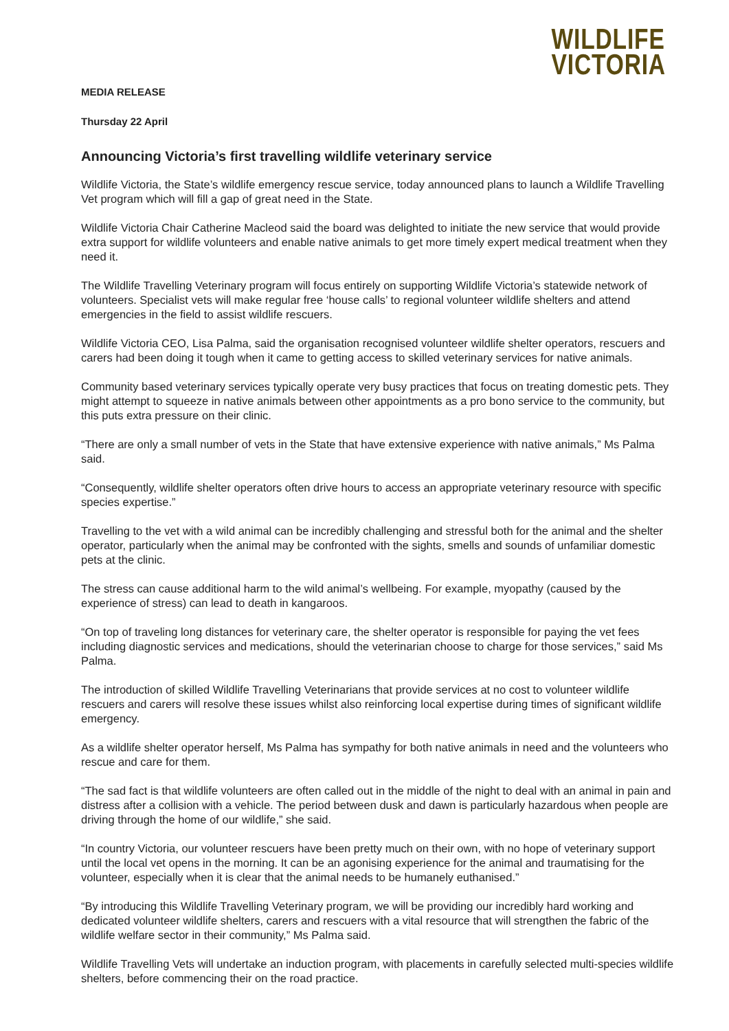WILDLIFE
VICTORIA
MEDIA RELEASE
Thursday 22 April
Announcing Victoria’s first travelling wildlife veterinary service
Wildlife Victoria, the State’s wildlife emergency rescue service, today announced plans to launch a Wildlife Travelling Vet program which will fill a gap of great need in the State.
Wildlife Victoria Chair Catherine Macleod said the board was delighted to initiate the new service that would provide extra support for wildlife volunteers and enable native animals to get more timely expert medical treatment when they need it.
The Wildlife Travelling Veterinary program will focus entirely on supporting Wildlife Victoria’s statewide network of volunteers. Specialist vets will make regular free ‘house calls’ to regional volunteer wildlife shelters and attend emergencies in the field to assist wildlife rescuers.
Wildlife Victoria CEO, Lisa Palma, said the organisation recognised volunteer wildlife shelter operators, rescuers and carers had been doing it tough when it came to getting access to skilled veterinary services for native animals.
Community based veterinary services typically operate very busy practices that focus on treating domestic pets. They might attempt to squeeze in native animals between other appointments as a pro bono service to the community, but this puts extra pressure on their clinic.
“There are only a small number of vets in the State that have extensive experience with native animals,” Ms Palma said.
“Consequently, wildlife shelter operators often drive hours to access an appropriate veterinary resource with specific species expertise.”
Travelling to the vet with a wild animal can be incredibly challenging and stressful both for the animal and the shelter operator, particularly when the animal may be confronted with the sights, smells and sounds of unfamiliar domestic pets at the clinic.
The stress can cause additional harm to the wild animal’s wellbeing. For example, myopathy (caused by the experience of stress) can lead to death in kangaroos.
“On top of traveling long distances for veterinary care, the shelter operator is responsible for paying the vet fees including diagnostic services and medications, should the veterinarian choose to charge for those services,” said Ms Palma.
The introduction of skilled Wildlife Travelling Veterinarians that provide services at no cost to volunteer wildlife rescuers and carers will resolve these issues whilst also reinforcing local expertise during times of significant wildlife emergency.
As a wildlife shelter operator herself, Ms Palma has sympathy for both native animals in need and the volunteers who rescue and care for them.
“The sad fact is that wildlife volunteers are often called out in the middle of the night to deal with an animal in pain and distress after a collision with a vehicle. The period between dusk and dawn is particularly hazardous when people are driving through the home of our wildlife,” she said.
“In country Victoria, our volunteer rescuers have been pretty much on their own, with no hope of veterinary support until the local vet opens in the morning. It can be an agonising experience for the animal and traumatising for the volunteer, especially when it is clear that the animal needs to be humanely euthanised.”
“By introducing this Wildlife Travelling Veterinary program, we will be providing our incredibly hard working and dedicated volunteer wildlife shelters, carers and rescuers with a vital resource that will strengthen the fabric of the wildlife welfare sector in their community,” Ms Palma said.
Wildlife Travelling Vets will undertake an induction program, with placements in carefully selected multi-species wildlife shelters, before commencing their on the road practice.